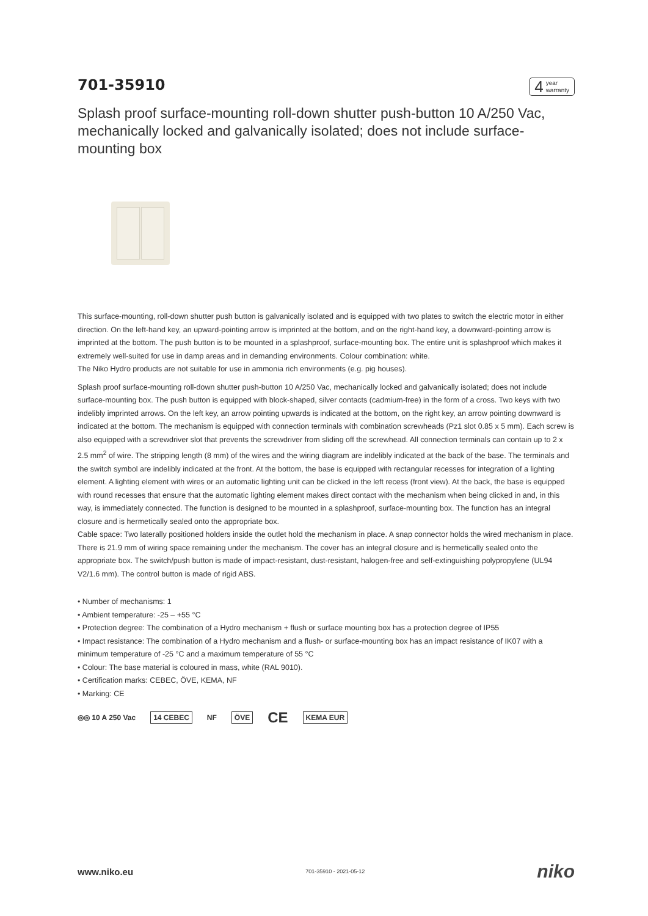701-35910
4
year
warranty
Splash proof surface-mounting roll-down shutter push-button 10 A/250 Vac, mechanically locked and galvanically isolated; does not include surface-mounting box
This surface-mounting, roll-down shutter push button is galvanically isolated and is equipped with two plates to switch the electric motor in either direction. On the left-hand key, an upward-pointing arrow is imprinted at the bottom, and on the right-hand key, a downward-pointing arrow is imprinted at the bottom. The push button is to be mounted in a splashproof, surface-mounting box. The entire unit is splashproof which makes it extremely well-suited for use in damp areas and in demanding environments. Colour combination: white.
The Niko Hydro products are not suitable for use in ammonia rich environments (e.g. pig houses).
Splash proof surface-mounting roll-down shutter push-button 10 A/250 Vac, mechanically locked and galvanically isolated; does not include surface-mounting box. The push button is equipped with block-shaped, silver contacts (cadmium-free) in the form of a cross. Two keys with two indelibly imprinted arrows. On the left key, an arrow pointing upwards is indicated at the bottom, on the right key, an arrow pointing downward is indicated at the bottom. The mechanism is equipped with connection terminals with combination screwheads (Pz1 slot 0.85 x 5 mm). Each screw is also equipped with a screwdriver slot that prevents the screwdriver from sliding off the screwhead. All connection terminals can contain up to 2 x 2.5 mm<sup>2</sup> of wire. The stripping length (8 mm) of the wires and the wiring diagram are indelibly indicated at the back of the base. The terminals and the switch symbol are indelibly indicated at the front. At the bottom, the base is equipped with rectangular recesses for integration of a lighting element. A lighting element with wires or an automatic lighting unit can be clicked in the left recess (front view). At the back, the base is equipped with round recesses that ensure that the automatic lighting element makes direct contact with the mechanism when being clicked in and, in this way, is immediately connected. The function is designed to be mounted in a splashproof, surface-mounting box. The function has an integral closure and is hermetically sealed onto the appropriate box.
Cable space: Two laterally positioned holders inside the outlet hold the mechanism in place. A snap connector holds the wired mechanism in place. There is 21.9 mm of wiring space remaining under the mechanism. The cover has an integral closure and is hermetically sealed onto the appropriate box. The switch/push button is made of impact-resistant, dust-resistant, halogen-free and self-extinguishing polypropylene (UL94 V2/1.6 mm). The control button is made of rigid ABS.
• Number of mechanisms: 1
• Ambient temperature: -25 – +55 °C
• Protection degree: The combination of a Hydro mechanism + flush or surface mounting box has a protection degree of IP55
• Impact resistance: The combination of a Hydro mechanism and a flush- or surface-mounting box has an impact resistance of IK07 with a minimum temperature of -25 °C and a maximum temperature of 55 °C
• Colour: The base material is coloured in mass, white (RAL 9010).
• Certification marks: CEBEC, ÖVE, KEMA, NF
• Marking: CE
◎◎ 10 A 250 Vac 14 CEBEC NF ÖVE
CE
KEMA EUR
www.niko.eu
701-35910 - 2021-05-12
niko